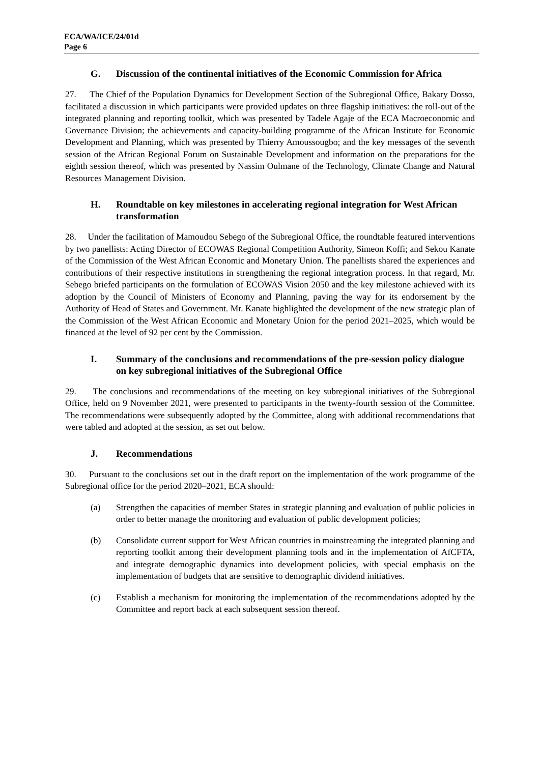ECA/WA/ICE/24/01d
Page 6
G. Discussion of the continental initiatives of the Economic Commission for Africa
27. The Chief of the Population Dynamics for Development Section of the Subregional Office, Bakary Dosso, facilitated a discussion in which participants were provided updates on three flagship initiatives: the roll-out of the integrated planning and reporting toolkit, which was presented by Tadele Agaje of the ECA Macroeconomic and Governance Division; the achievements and capacity-building programme of the African Institute for Economic Development and Planning, which was presented by Thierry Amoussougbo; and the key messages of the seventh session of the African Regional Forum on Sustainable Development and information on the preparations for the eighth session thereof, which was presented by Nassim Oulmane of the Technology, Climate Change and Natural Resources Management Division.
H. Roundtable on key milestones in accelerating regional integration for West African transformation
28. Under the facilitation of Mamoudou Sebego of the Subregional Office, the roundtable featured interventions by two panellists: Acting Director of ECOWAS Regional Competition Authority, Simeon Koffi; and Sekou Kanate of the Commission of the West African Economic and Monetary Union. The panellists shared the experiences and contributions of their respective institutions in strengthening the regional integration process. In that regard, Mr. Sebego briefed participants on the formulation of ECOWAS Vision 2050 and the key milestone achieved with its adoption by the Council of Ministers of Economy and Planning, paving the way for its endorsement by the Authority of Head of States and Government. Mr. Kanate highlighted the development of the new strategic plan of the Commission of the West African Economic and Monetary Union for the period 2021–2025, which would be financed at the level of 92 per cent by the Commission.
I. Summary of the conclusions and recommendations of the pre-session policy dialogue on key subregional initiatives of the Subregional Office
29. The conclusions and recommendations of the meeting on key subregional initiatives of the Subregional Office, held on 9 November 2021, were presented to participants in the twenty-fourth session of the Committee. The recommendations were subsequently adopted by the Committee, along with additional recommendations that were tabled and adopted at the session, as set out below.
J. Recommendations
30. Pursuant to the conclusions set out in the draft report on the implementation of the work programme of the Subregional office for the period 2020–2021, ECA should:
(a) Strengthen the capacities of member States in strategic planning and evaluation of public policies in order to better manage the monitoring and evaluation of public development policies;
(b) Consolidate current support for West African countries in mainstreaming the integrated planning and reporting toolkit among their development planning tools and in the implementation of AfCFTA, and integrate demographic dynamics into development policies, with special emphasis on the implementation of budgets that are sensitive to demographic dividend initiatives.
(c) Establish a mechanism for monitoring the implementation of the recommendations adopted by the Committee and report back at each subsequent session thereof.